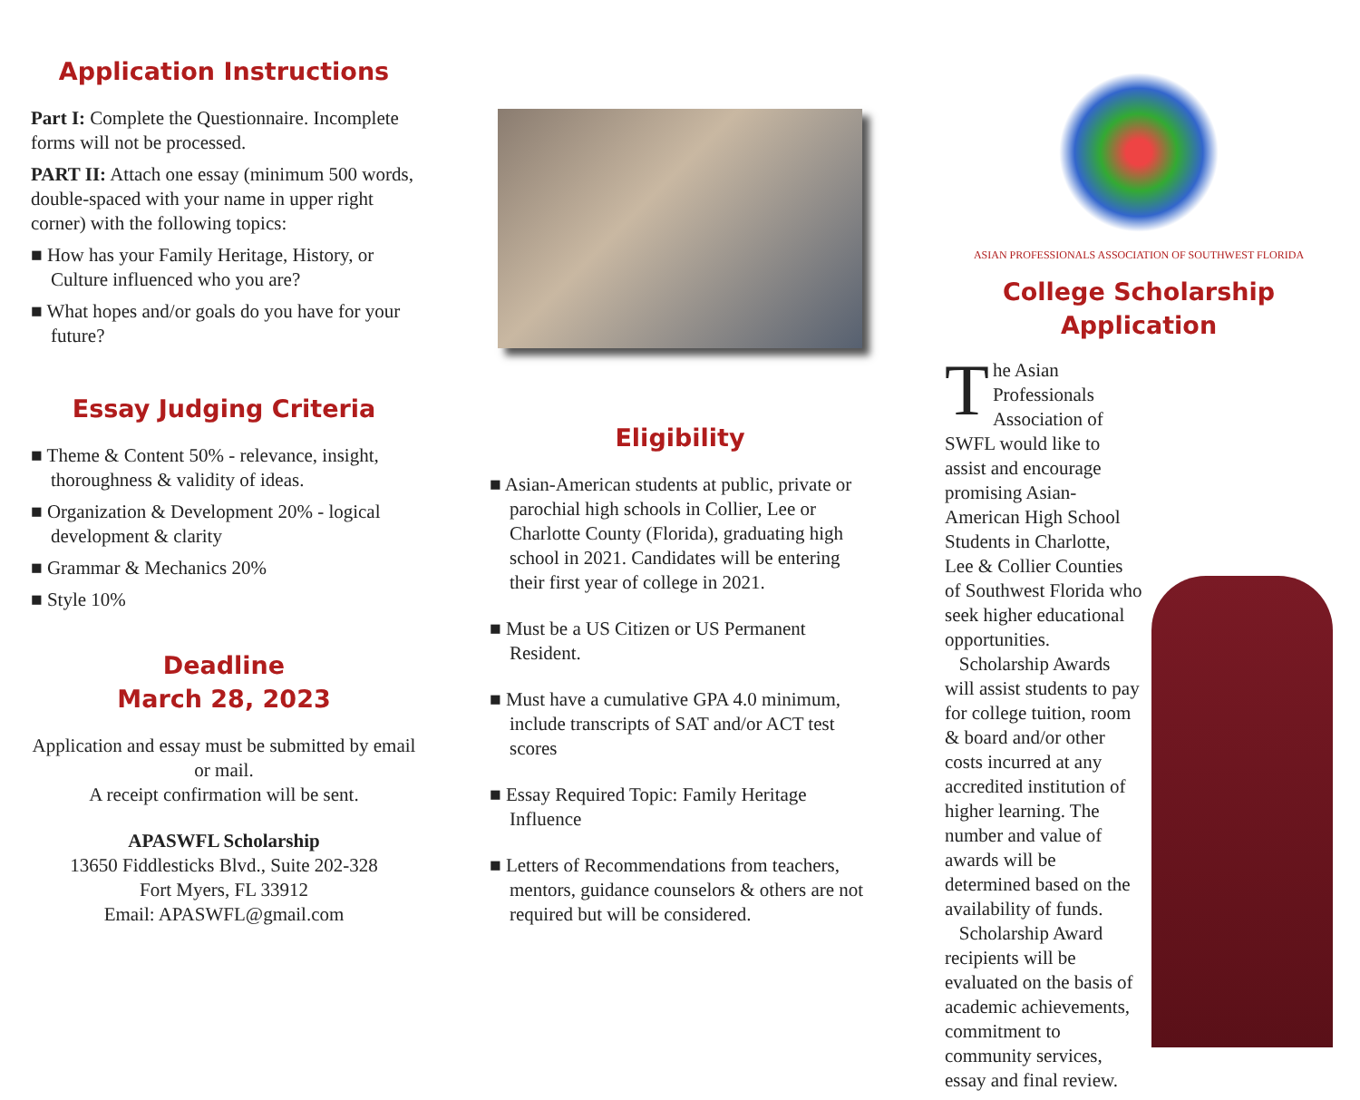Application Instructions
Part I: Complete the Questionnaire. Incomplete forms will not be processed.
PART II: Attach one essay (minimum 500 words, double-spaced with your name in upper right corner) with the following topics:
■ How has your Family Heritage, History, or Culture influenced who you are?
■ What hopes and/or goals do you have for your future?
Essay Judging Criteria
■ Theme & Content 50% - relevance, insight, thoroughness & validity of ideas.
■ Organization & Development 20% - logical development & clarity
■ Grammar & Mechanics 20%
■ Style 10%
Deadline
March 28, 2023
Application and essay must be submitted by email or mail.
A receipt confirmation will be sent.
APASWFL Scholarship
13650 Fiddlesticks Blvd., Suite 202-328
Fort Myers, FL 33912
Email: APASWFL@gmail.com
Eligibility
■ Asian-American students at public, private or parochial high schools in Collier, Lee or Charlotte County (Florida), graduating high school in 2021. Candidates will be entering their first year of college in 2021.
■ Must be a US Citizen or US Permanent Resident.
■ Must have a cumulative GPA 4.0 minimum, include transcripts of SAT and/or ACT test scores
■ Essay Required Topic: Family Heritage Influence
■ Letters of Recommendations from teachers, mentors, guidance counselors & others are not required but will be considered.
ASIAN PROFESSIONALS ASSOCIATION OF SOUTHWEST FLORIDA
College Scholarship
Application
The Asian Professionals Association of SWFL would like to assist and encourage promising Asian-American High School Students in Charlotte, Lee & Collier Counties of Southwest Florida who seek higher educational opportunities.
Scholarship Awards will assist students to pay for college tuition, room & board and/or other costs incurred at any accredited institution of higher learning. The number and value of awards will be determined based on the availability of funds.
Scholarship Award recipients will be evaluated on the basis of academic achievements, commitment to community services, essay and final review.